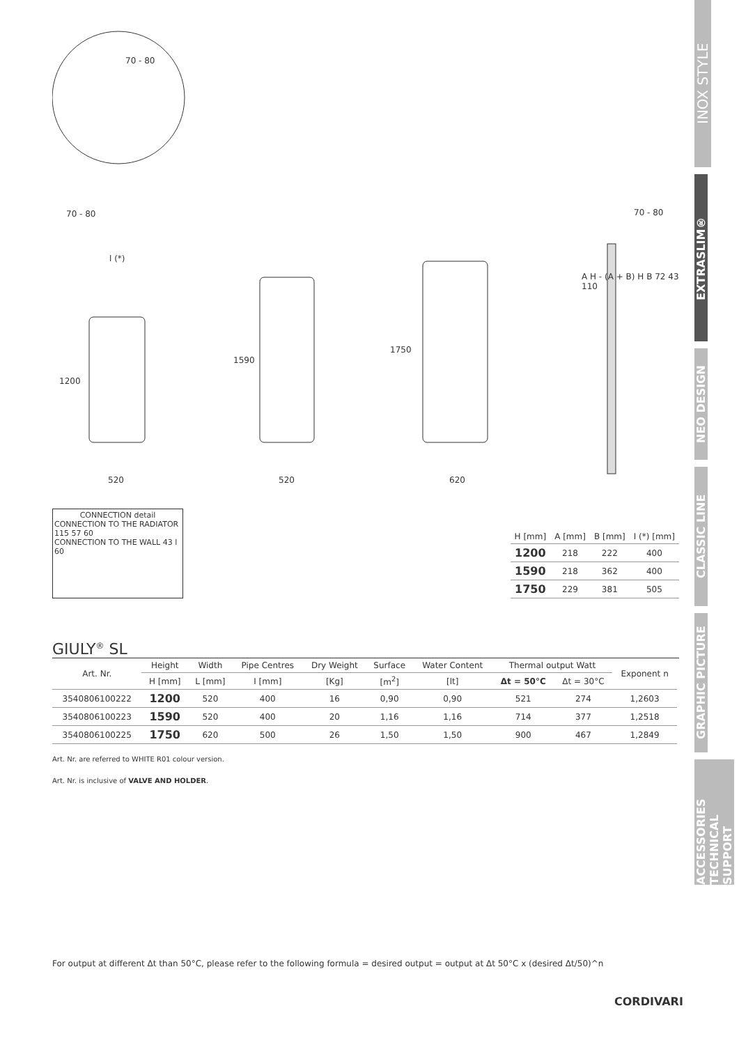INOX STYLE
EXTRASLIM®
NEO DESIGN
CLASSIC LINE
GRAPHIC PICTURE
ACCESSORIES TECHNICAL SUPPORT
70 - 80
70 - 80
l (*)
1200
520
1590
520
1750
620
70 - 80
A H - (A + B) H B 72 43 110
CONNECTION detail
CONNECTION TO THE RADIATOR 115 57 60
CONNECTION TO THE WALL 43 l 60
| H [mm] | A [mm] | B [mm] | I (*) [mm] |
| --- | --- | --- | --- |
| 1200 | 218 | 222 | 400 |
| 1590 | 218 | 362 | 400 |
| 1750 | 229 | 381 | 505 |
GIULY<sup>®</sup> SL
| Art. Nr. | Height | Width | Pipe Centres | Dry Weight | Surface | Water Content | Thermal output Watt | | Exponent n |
| --- | --- | --- | --- | --- | --- | --- | --- | --- | --- |
| | H [mm] | L [mm] | I [mm] | [Kg] | [m<sup>2</sup>] | [lt] | Δt = 50°C | Δt = 30°C | |
| 3540806100222 | 1200 | 520 | 400 | 16 | 0,90 | 0,90 | 521 | 274 | 1,2603 |
| 3540806100223 | 1590 | 520 | 400 | 20 | 1,16 | 1,16 | 714 | 377 | 1,2518 |
| 3540806100225 | 1750 | 620 | 500 | 26 | 1,50 | 1,50 | 900 | 467 | 1,2849 |
Art. Nr. are referred to WHITE R01 colour version.
Art. Nr. is inclusive of VALVE AND HOLDER.
For output at different Δt than 50°C, please refer to the following formula = desired output = output at Δt 50°C x (desired Δt/50)^n
CORDIVARI